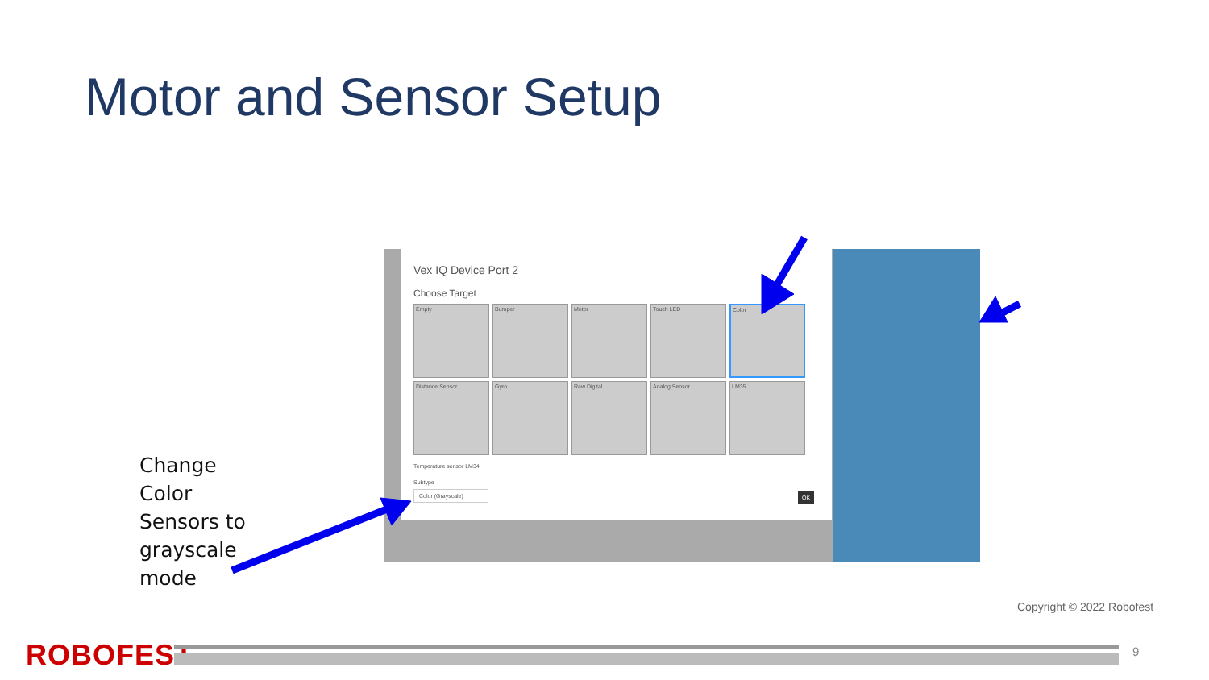Motor and Sensor Setup
Vex IQ Device Port 2
Choose Target
Empty
Bumper
Motor
Touch LED
Color
Distance Sensor
Gyro
Raw Digital
Analog Sensor
LM35
Temperature sensor LM34
Subtype
Color (Grayscale) OK
Change
Color
Sensors to
grayscale
mode
Copyright © 2022 Robofest
ROBOFEST 9